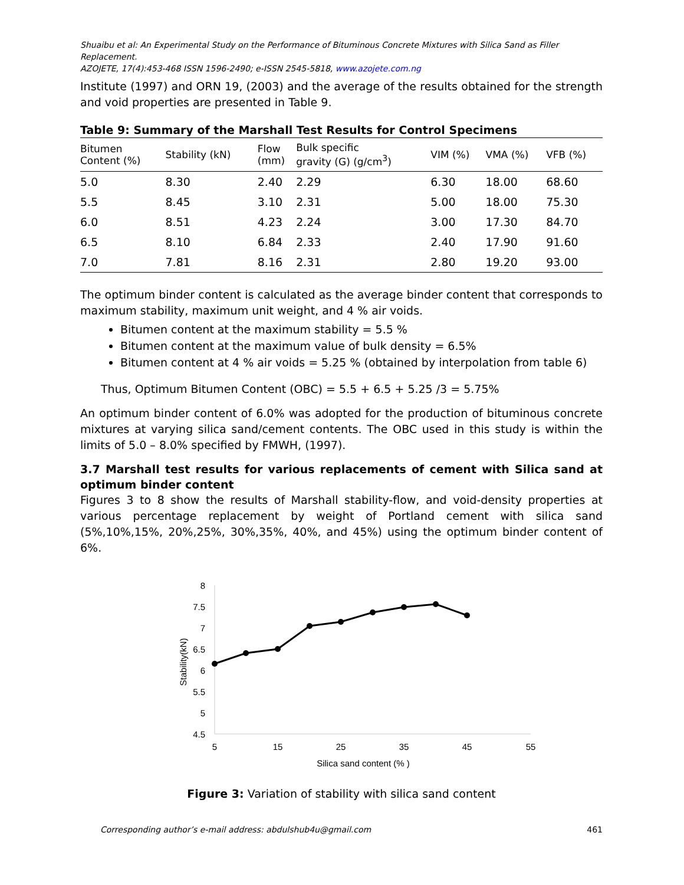Shuaibu et al: An Experimental Study on the Performance of Bituminous Concrete Mixtures with Silica Sand as Filler Replacement.
AZOJETE, 17(4):453-468 ISSN 1596-2490; e-ISSN 2545-5818, www.azojete.com.ng
Institute (1997) and ORN 19, (2003) and the average of the results obtained for the strength and void properties are presented in Table 9.
Table 9: Summary of the Marshall Test Results for Control Specimens
| Bitumen Content (%) | Stability (kN) | Flow (mm) | Bulk specific gravity (G) (g/cm<sup>3</sup>) | VIM (%) | VMA (%) | VFB (%) |
| --- | --- | --- | --- | --- | --- | --- |
| 5.0 | 8.30 | 2.40 | 2.29 | 6.30 | 18.00 | 68.60 |
| 5.5 | 8.45 | 3.10 | 2.31 | 5.00 | 18.00 | 75.30 |
| 6.0 | 8.51 | 4.23 | 2.24 | 3.00 | 17.30 | 84.70 |
| 6.5 | 8.10 | 6.84 | 2.33 | 2.40 | 17.90 | 91.60 |
| 7.0 | 7.81 | 8.16 | 2.31 | 2.80 | 19.20 | 93.00 |
The optimum binder content is calculated as the average binder content that corresponds to maximum stability, maximum unit weight, and 4 % air voids.
Bitumen content at the maximum stability = 5.5 %
Bitumen content at the maximum value of bulk density = 6.5%
Bitumen content at 4 % air voids = 5.25 % (obtained by interpolation from table 6)
Thus, Optimum Bitumen Content (OBC) = 5.5 + 6.5 + 5.25 /3 = 5.75%
An optimum binder content of 6.0% was adopted for the production of bituminous concrete mixtures at varying silica sand/cement contents. The OBC used in this study is within the limits of 5.0 – 8.0% specified by FMWH, (1997).
3.7 Marshall test results for various replacements of cement with Silica sand at optimum binder content
Figures 3 to 8 show the results of Marshall stability-flow, and void-density properties at various percentage replacement by weight of Portland cement with silica sand (5%,10%,15%, 20%,25%, 30%,35%, 40%, and 45%) using the optimum binder content of 6%.
8
7.5
7
6.5
6
5.5
5
4.5
5
15
25
35
45
55
Silica sand content (% )
Stability(kN)
Figure 3: Variation of stability with silica sand content
Corresponding author’s e-mail address: abdulshub4u@gmail.com 461